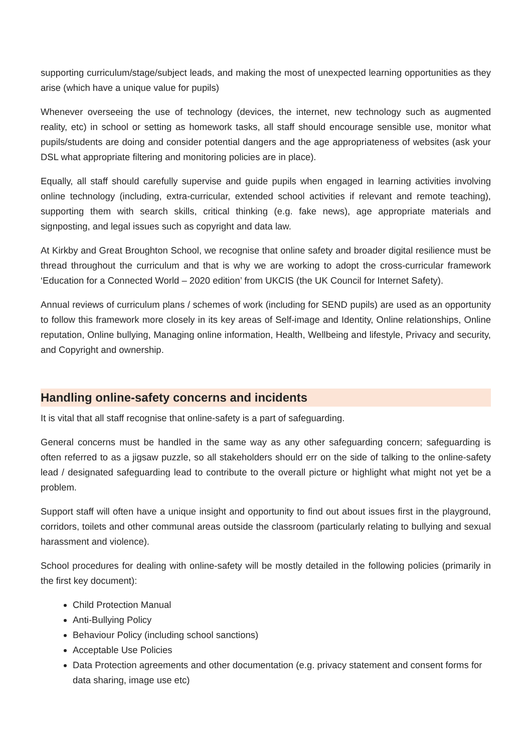supporting curriculum/stage/subject leads, and making the most of unexpected learning opportunities as they arise (which have a unique value for pupils)
Whenever overseeing the use of technology (devices, the internet, new technology such as augmented reality, etc) in school or setting as homework tasks, all staff should encourage sensible use, monitor what pupils/students are doing and consider potential dangers and the age appropriateness of websites (ask your DSL what appropriate filtering and monitoring policies are in place).
Equally, all staff should carefully supervise and guide pupils when engaged in learning activities involving online technology (including, extra-curricular, extended school activities if relevant and remote teaching), supporting them with search skills, critical thinking (e.g. fake news), age appropriate materials and signposting, and legal issues such as copyright and data law.
At Kirkby and Great Broughton School, we recognise that online safety and broader digital resilience must be thread throughout the curriculum and that is why we are working to adopt the cross-curricular framework ‘Education for a Connected World – 2020 edition’ from UKCIS (the UK Council for Internet Safety).
Annual reviews of curriculum plans / schemes of work (including for SEND pupils) are used as an opportunity to follow this framework more closely in its key areas of Self-image and Identity, Online relationships, Online reputation, Online bullying, Managing online information, Health, Wellbeing and lifestyle, Privacy and security, and Copyright and ownership.
Handling online-safety concerns and incidents
It is vital that all staff recognise that online-safety is a part of safeguarding.
General concerns must be handled in the same way as any other safeguarding concern; safeguarding is often referred to as a jigsaw puzzle, so all stakeholders should err on the side of talking to the online-safety lead / designated safeguarding lead to contribute to the overall picture or highlight what might not yet be a problem.
Support staff will often have a unique insight and opportunity to find out about issues first in the playground, corridors, toilets and other communal areas outside the classroom (particularly relating to bullying and sexual harassment and violence).
School procedures for dealing with online-safety will be mostly detailed in the following policies (primarily in the first key document):
Child Protection Manual
Anti-Bullying Policy
Behaviour Policy (including school sanctions)
Acceptable Use Policies
Data Protection agreements and other documentation (e.g. privacy statement and consent forms for data sharing, image use etc)